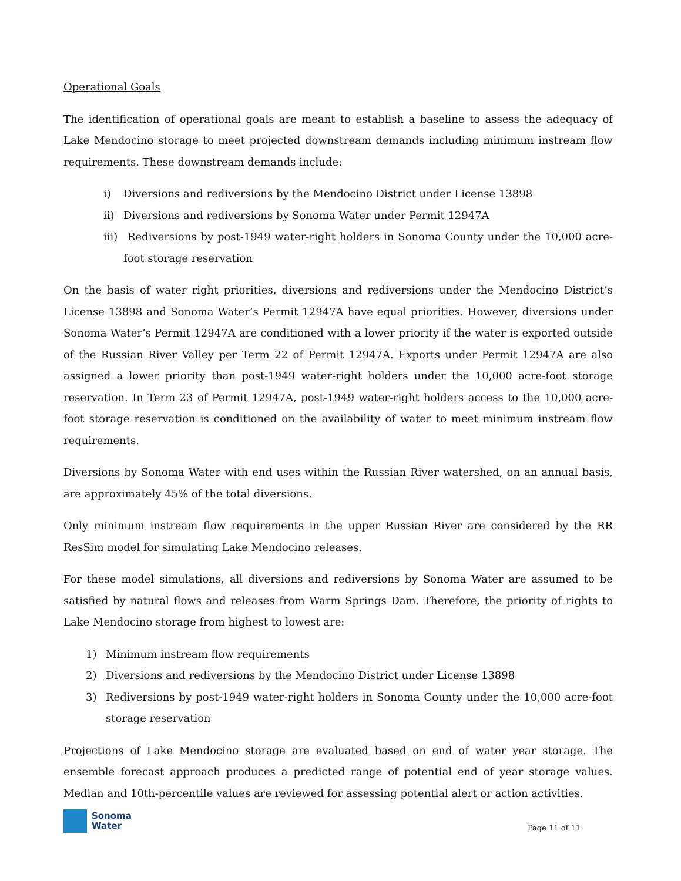Operational Goals
The identification of operational goals are meant to establish a baseline to assess the adequacy of Lake Mendocino storage to meet projected downstream demands including minimum instream flow requirements. These downstream demands include:
i) Diversions and rediversions by the Mendocino District under License 13898
ii) Diversions and rediversions by Sonoma Water under Permit 12947A
iii) Rediversions by post-1949 water-right holders in Sonoma County under the 10,000 acre-foot storage reservation
On the basis of water right priorities, diversions and rediversions under the Mendocino District’s License 13898 and Sonoma Water’s Permit 12947A have equal priorities. However, diversions under Sonoma Water’s Permit 12947A are conditioned with a lower priority if the water is exported outside of the Russian River Valley per Term 22 of Permit 12947A. Exports under Permit 12947A are also assigned a lower priority than post-1949 water-right holders under the 10,000 acre-foot storage reservation. In Term 23 of Permit 12947A, post-1949 water-right holders access to the 10,000 acre-foot storage reservation is conditioned on the availability of water to meet minimum instream flow requirements.
Diversions by Sonoma Water with end uses within the Russian River watershed, on an annual basis, are approximately 45% of the total diversions.
Only minimum instream flow requirements in the upper Russian River are considered by the RR ResSim model for simulating Lake Mendocino releases.
For these model simulations, all diversions and rediversions by Sonoma Water are assumed to be satisfied by natural flows and releases from Warm Springs Dam. Therefore, the priority of rights to Lake Mendocino storage from highest to lowest are:
1) Minimum instream flow requirements
2) Diversions and rediversions by the Mendocino District under License 13898
3) Rediversions by post-1949 water-right holders in Sonoma County under the 10,000 acre-foot storage reservation
Projections of Lake Mendocino storage are evaluated based on end of water year storage. The ensemble forecast approach produces a predicted range of potential end of year storage values. Median and 10th-percentile values are reviewed for assessing potential alert or action activities.
Sonoma
Water
Page 11 of 11